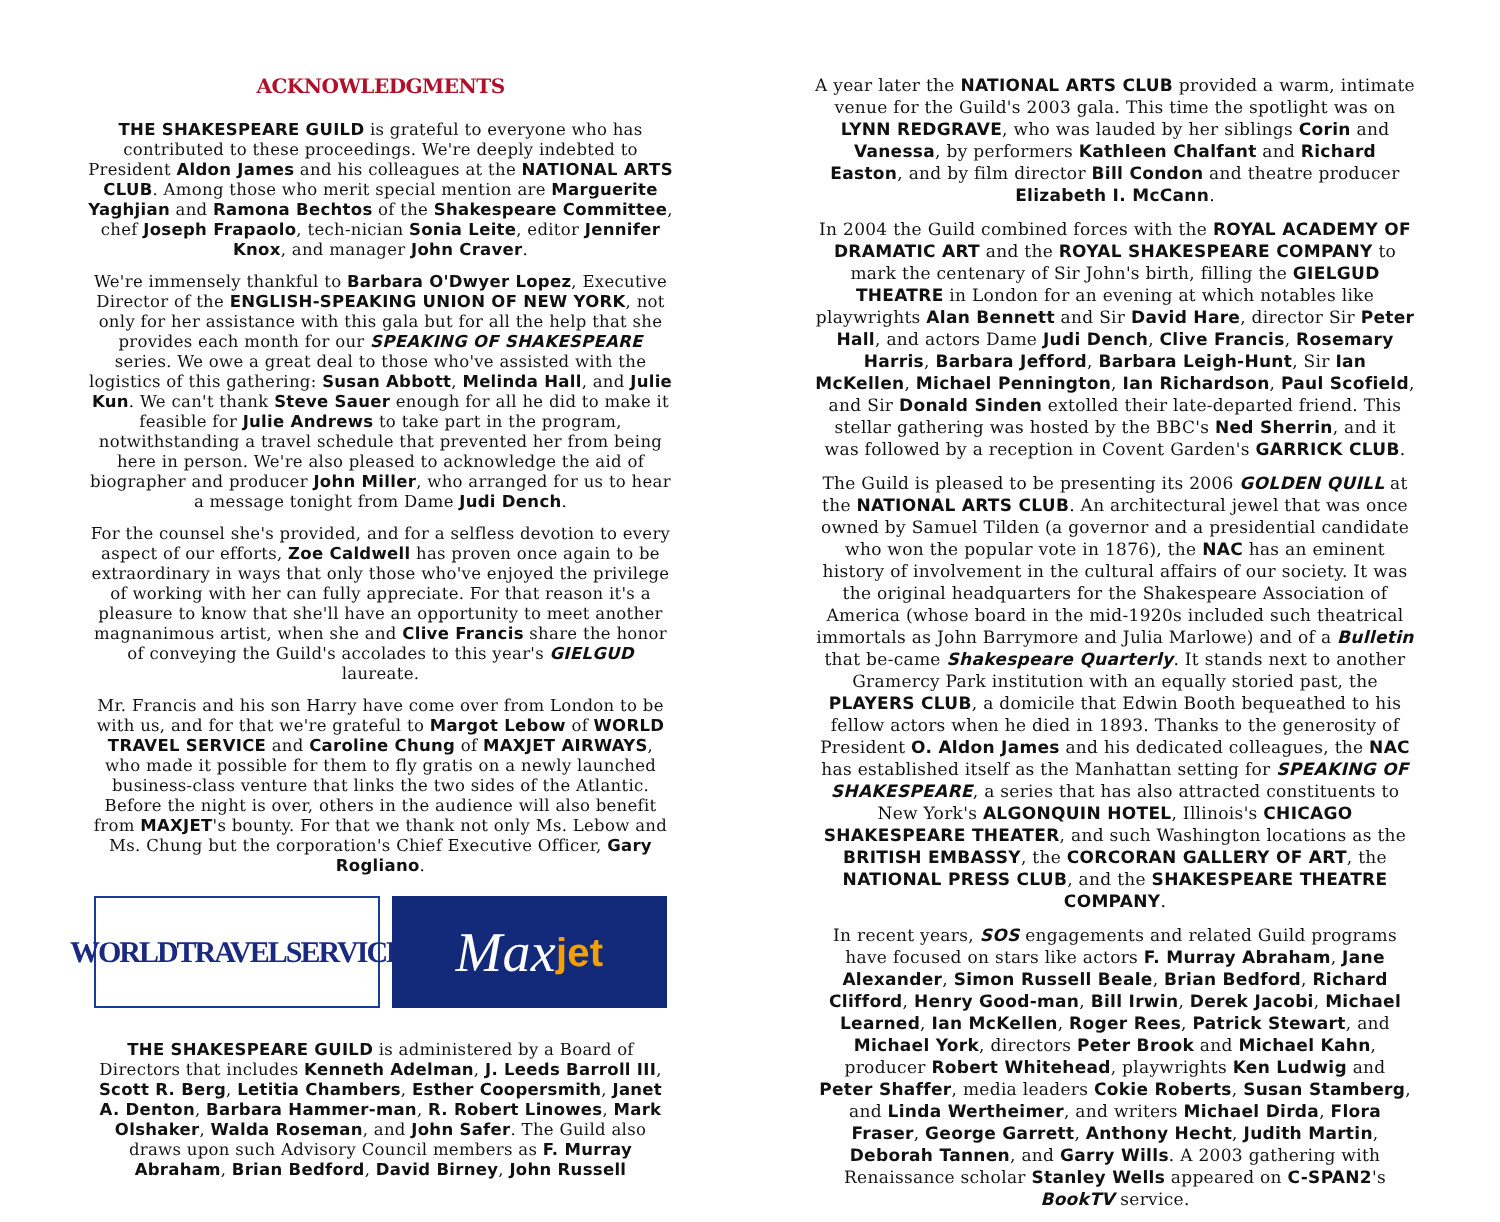ACKNOWLEDGMENTS
THE SHAKESPEARE GUILD is grateful to everyone who has contributed to these proceedings. We're deeply indebted to President Aldon James and his colleagues at the NATIONAL ARTS CLUB. Among those who merit special mention are Marguerite Yaghjian and Ramona Bechtos of the Shakespeare Committee, chef Joseph Frapaolo, tech-nician Sonia Leite, editor Jennifer Knox, and manager John Craver.
We're immensely thankful to Barbara O'Dwyer Lopez, Executive Director of the ENGLISH-SPEAKING UNION OF NEW YORK, not only for her assistance with this gala but for all the help that she provides each month for our SPEAKING OF SHAKESPEARE series. We owe a great deal to those who've assisted with the logistics of this gathering: Susan Abbott, Melinda Hall, and Julie Kun. We can't thank Steve Sauer enough for all he did to make it feasible for Julie Andrews to take part in the program, notwithstanding a travel schedule that prevented her from being here in person. We're also pleased to acknowledge the aid of biographer and producer John Miller, who arranged for us to hear a message tonight from Dame Judi Dench.
For the counsel she's provided, and for a selfless devotion to every aspect of our efforts, Zoe Caldwell has proven once again to be extraordinary in ways that only those who've enjoyed the privilege of working with her can fully appreciate. For that reason it's a pleasure to know that she'll have an opportunity to meet another magnanimous artist, when she and Clive Francis share the honor of conveying the Guild's accolades to this year's GIELGUD laureate.
Mr. Francis and his son Harry have come over from London to be with us, and for that we're grateful to Margot Lebow of WORLD TRAVEL SERVICE and Caroline Chung of MAXJET AIRWAYS, who made it possible for them to fly gratis on a newly launched business-class venture that links the two sides of the Atlantic. Before the night is over, others in the audience will also benefit from MAXJET's bounty. For that we thank not only Ms. Lebow and Ms. Chung but the corporation's Chief Executive Officer, Gary Rogliano.
WORLDTRAVELSERVICE
Max jet
THE SHAKESPEARE GUILD is administered by a Board of Directors that includes Kenneth Adelman, J. Leeds Barroll III, Scott R. Berg, Letitia Chambers, Esther Coopersmith, Janet A. Denton, Barbara Hammer-man, R. Robert Linowes, Mark Olshaker, Walda Roseman, and John Safer. The Guild also draws upon such Advisory Council members as F. Murray Abraham, Brian Bedford, David Birney, John Russell
A year later the NATIONAL ARTS CLUB provided a warm, intimate venue for the Guild's 2003 gala. This time the spotlight was on LYNN REDGRAVE, who was lauded by her siblings Corin and Vanessa, by performers Kathleen Chalfant and Richard Easton, and by film director Bill Condon and theatre producer Elizabeth I. McCann.
In 2004 the Guild combined forces with the ROYAL ACADEMY OF DRAMATIC ART and the ROYAL SHAKESPEARE COMPANY to mark the centenary of Sir John's birth, filling the GIELGUD THEATRE in London for an evening at which notables like playwrights Alan Bennett and Sir David Hare, director Sir Peter Hall, and actors Dame Judi Dench, Clive Francis, Rosemary Harris, Barbara Jefford, Barbara Leigh-Hunt, Sir Ian McKellen, Michael Pennington, Ian Richardson, Paul Scofield, and Sir Donald Sinden extolled their late-departed friend. This stellar gathering was hosted by the BBC's Ned Sherrin, and it was followed by a reception in Covent Garden's GARRICK CLUB.
The Guild is pleased to be presenting its 2006 GOLDEN QUILL at the NATIONAL ARTS CLUB. An architectural jewel that was once owned by Samuel Tilden (a governor and a presidential candidate who won the popular vote in 1876), the NAC has an eminent history of involvement in the cultural affairs of our society. It was the original headquarters for the Shakespeare Association of America (whose board in the mid-1920s included such theatrical immortals as John Barrymore and Julia Marlowe) and of a Bulletin that be-came Shakespeare Quarterly. It stands next to another Gramercy Park institution with an equally storied past, the PLAYERS CLUB, a domicile that Edwin Booth bequeathed to his fellow actors when he died in 1893. Thanks to the generosity of President O. Aldon James and his dedicated colleagues, the NAC has established itself as the Manhattan setting for SPEAKING OF SHAKESPEARE, a series that has also attracted constituents to New York's ALGONQUIN HOTEL, Illinois's CHICAGO SHAKESPEARE THEATER, and such Washington locations as the BRITISH EMBASSY, the CORCORAN GALLERY OF ART, the NATIONAL PRESS CLUB, and the SHAKESPEARE THEATRE COMPANY.
In recent years, SOS engagements and related Guild programs have focused on stars like actors F. Murray Abraham, Jane Alexander, Simon Russell Beale, Brian Bedford, Richard Clifford, Henry Good-man, Bill Irwin, Derek Jacobi, Michael Learned, Ian McKellen, Roger Rees, Patrick Stewart, and Michael York, directors Peter Brook and Michael Kahn, producer Robert Whitehead, playwrights Ken Ludwig and Peter Shaffer, media leaders Cokie Roberts, Susan Stamberg, and Linda Wertheimer, and writers Michael Dirda, Flora Fraser, George Garrett, Anthony Hecht, Judith Martin, Deborah Tannen, and Garry Wills. A 2003 gathering with Renaissance scholar Stanley Wells appeared on C-SPAN2's BookTV service.